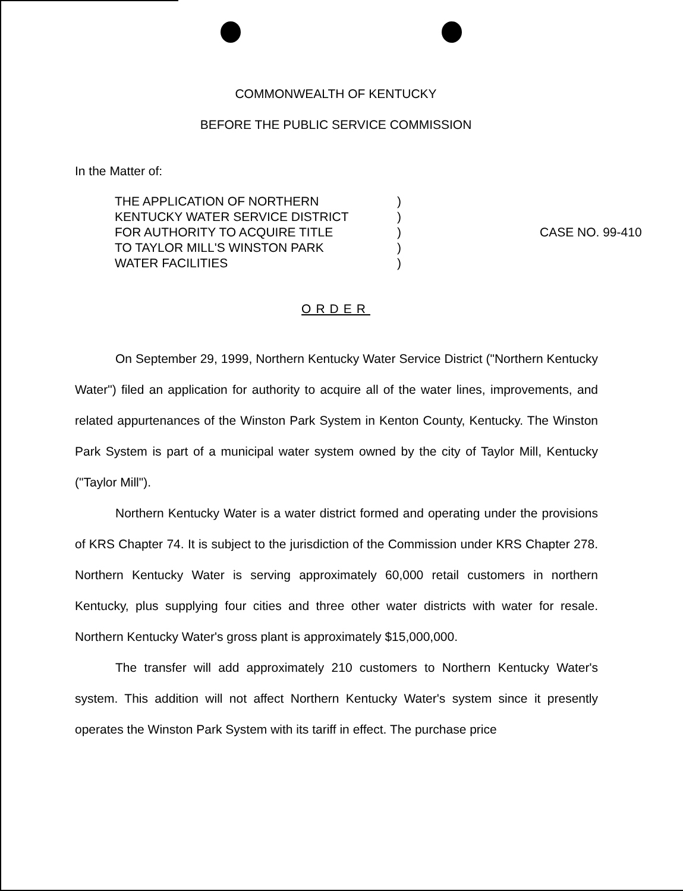COMMONWEALTH OF KENTUCKY
BEFORE THE PUBLIC SERVICE COMMISSION
In the Matter of:
| THE APPLICATION OF NORTHERN | ) | |
| KENTUCKY WATER SERVICE DISTRICT | ) | |
| FOR AUTHORITY TO ACQUIRE TITLE | ) | CASE NO. 99-410 |
| TO TAYLOR MILL'S WINSTON PARK | ) | |
| WATER FACILITIES | ) | |
ORDER
On September 29, 1999, Northern Kentucky Water Service District ("Northern Kentucky Water") filed an application for authority to acquire all of the water lines, improvements, and related appurtenances of the Winston Park System in Kenton County, Kentucky. The Winston Park System is part of a municipal water system owned by the city of Taylor Mill, Kentucky ("Taylor Mill").
Northern Kentucky Water is a water district formed and operating under the provisions of KRS Chapter 74. It is subject to the jurisdiction of the Commission under KRS Chapter 278. Northern Kentucky Water is serving approximately 60,000 retail customers in northern Kentucky, plus supplying four cities and three other water districts with water for resale. Northern Kentucky Water's gross plant is approximately $15,000,000.
The transfer will add approximately 210 customers to Northern Kentucky Water's system. This addition will not affect Northern Kentucky Water's system since it presently operates the Winston Park System with its tariff in effect. The purchase price